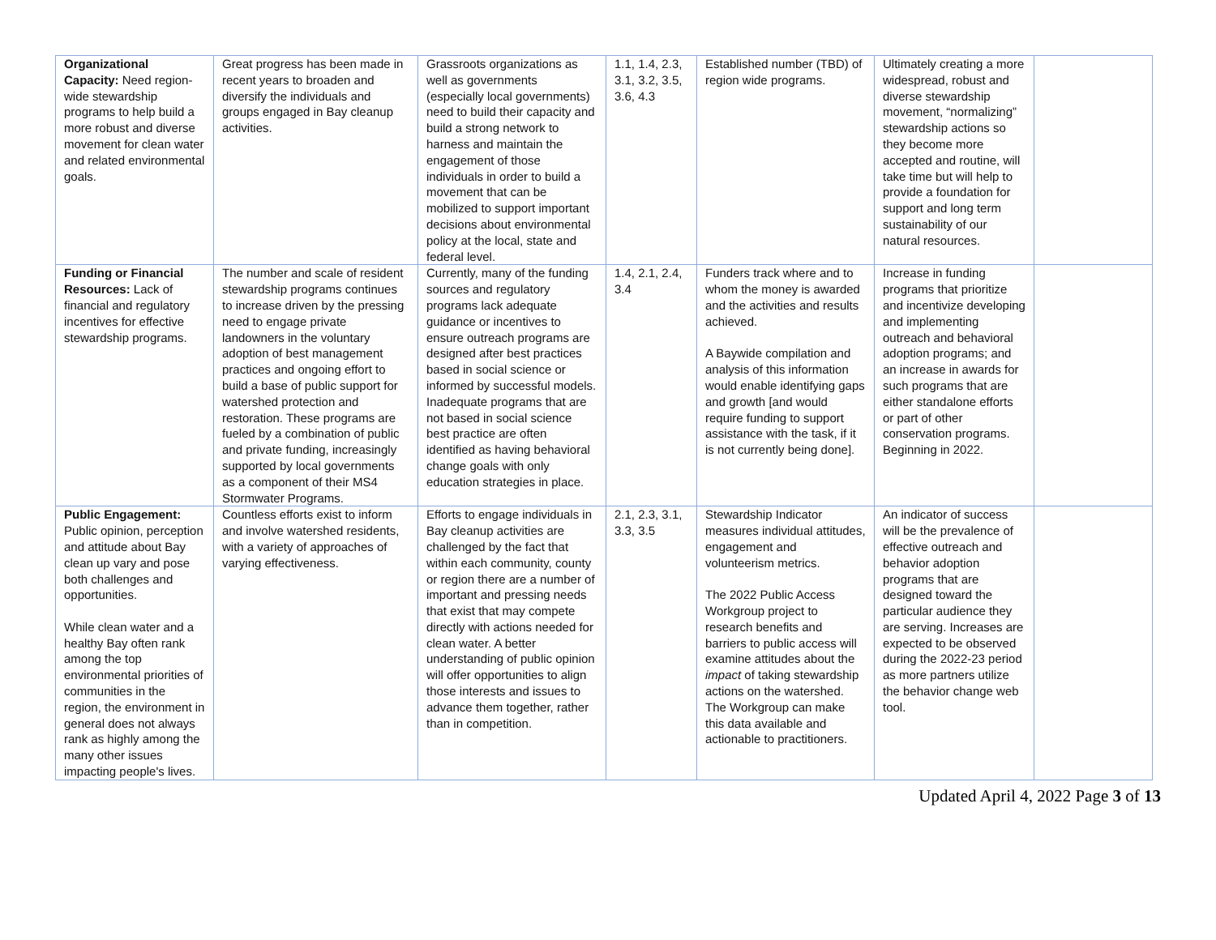| Organizational Capacity: Need region-wide stewardship programs to help build a more robust and diverse movement for clean water and related environmental goals. | Great progress has been made in recent years to broaden and diversify the individuals and groups engaged in Bay cleanup activities. | Grassroots organizations as well as governments (especially local governments) need to build their capacity and build a strong network to harness and maintain the engagement of those individuals in order to build a movement that can be mobilized to support important decisions about environmental policy at the local, state and federal level. | 1.1, 1.4, 2.3, 3.1, 3.2, 3.5, 3.6, 4.3 | Established number (TBD) of region wide programs. | Ultimately creating a more widespread, robust and diverse stewardship movement, “normalizing” stewardship actions so they become more accepted and routine, will take time but will help to provide a foundation for support and long term sustainability of our natural resources. | |
| Funding or Financial Resources: Lack of financial and regulatory incentives for effective stewardship programs. | The number and scale of resident stewardship programs continues to increase driven by the pressing need to engage private landowners in the voluntary adoption of best management practices and ongoing effort to build a base of public support for watershed protection and restoration. These programs are fueled by a combination of public and private funding, increasingly supported by local governments as a component of their MS4 Stormwater Programs. | Currently, many of the funding sources and regulatory programs lack adequate guidance or incentives to ensure outreach programs are designed after best practices based in social science or informed by successful models. Inadequate programs that are not based in social science best practice are often identified as having behavioral change goals with only education strategies in place. | 1.4, 2.1, 2.4, 3.4 | Funders track where and to whom the money is awarded and the activities and results achieved. A Baywide compilation and analysis of this information would enable identifying gaps and growth [and would require funding to support assistance with the task, if it is not currently being done]. | Increase in funding programs that prioritize and incentivize developing and implementing outreach and behavioral adoption programs; and an increase in awards for such programs that are either standalone efforts or part of other conservation programs. Beginning in 2022. | |
| Public Engagement: Public opinion, perception and attitude about Bay clean up vary and pose both challenges and opportunities. While clean water and a healthy Bay often rank among the top environmental priorities of communities in the region, the environment in general does not always rank as highly among the many other issues impacting people's lives. | Countless efforts exist to inform and involve watershed residents, with a variety of approaches of varying effectiveness. | Efforts to engage individuals in Bay cleanup activities are challenged by the fact that within each community, county or region there are a number of important and pressing needs that exist that may compete directly with actions needed for clean water. A better understanding of public opinion will offer opportunities to align those interests and issues to advance them together, rather than in competition. | 2.1, 2.3, 3.1, 3.3, 3.5 | Stewardship Indicator measures individual attitudes, engagement and volunteerism metrics. The 2022 Public Access Workgroup project to research benefits and barriers to public access will examine attitudes about the impact of taking stewardship actions on the watershed. The Workgroup can make this data available and actionable to practitioners. | An indicator of success will be the prevalence of effective outreach and behavior adoption programs that are designed toward the particular audience they are serving. Increases are expected to be observed during the 2022-23 period as more partners utilize the behavior change web tool. | |
Updated April 4, 2022 Page 3 of 13